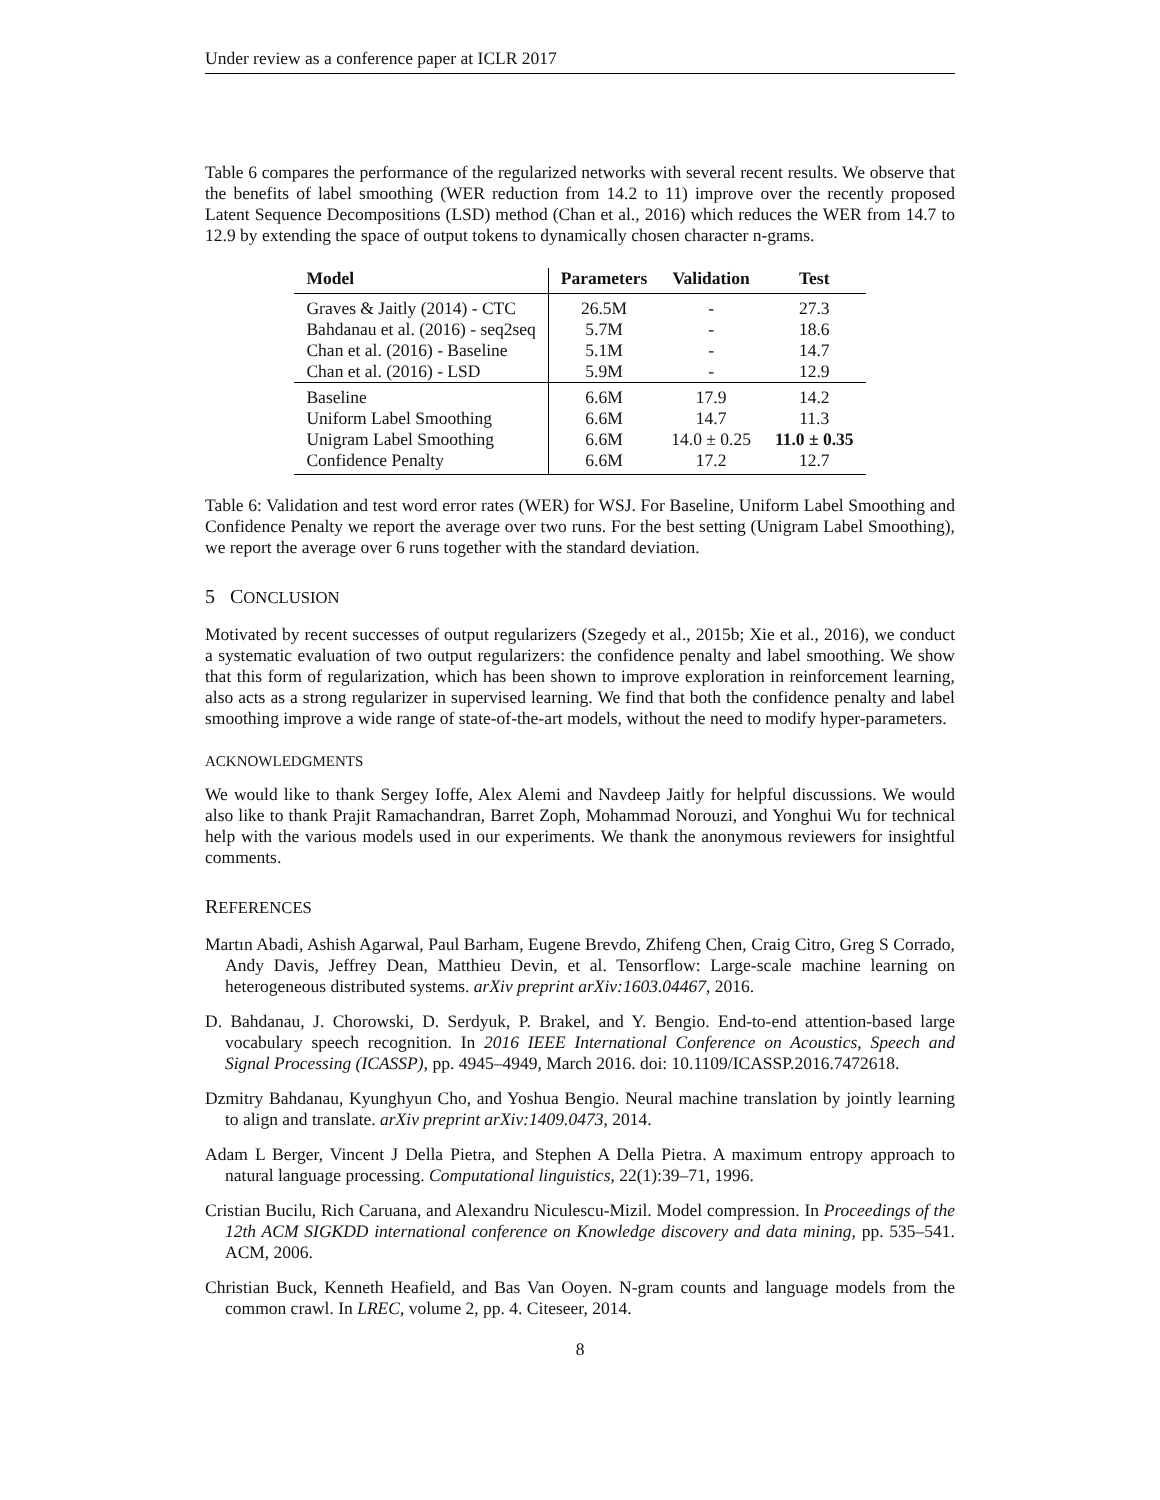Under review as a conference paper at ICLR 2017
Table 6 compares the performance of the regularized networks with several recent results. We observe that the benefits of label smoothing (WER reduction from 14.2 to 11) improve over the recently proposed Latent Sequence Decompositions (LSD) method (Chan et al., 2016) which reduces the WER from 14.7 to 12.9 by extending the space of output tokens to dynamically chosen character n-grams.
| Model | Parameters | Validation | Test |
| --- | --- | --- | --- |
| Graves & Jaitly (2014) - CTC | 26.5M | - | 27.3 |
| Bahdanau et al. (2016) - seq2seq | 5.7M | - | 18.6 |
| Chan et al. (2016) - Baseline | 5.1M | - | 14.7 |
| Chan et al. (2016) - LSD | 5.9M | - | 12.9 |
| Baseline | 6.6M | 17.9 | 14.2 |
| Uniform Label Smoothing | 6.6M | 14.7 | 11.3 |
| Unigram Label Smoothing | 6.6M | 14.0 ± 0.25 | 11.0 ± 0.35 |
| Confidence Penalty | 6.6M | 17.2 | 12.7 |
Table 6: Validation and test word error rates (WER) for WSJ. For Baseline, Uniform Label Smoothing and Confidence Penalty we report the average over two runs. For the best setting (Unigram Label Smoothing), we report the average over 6 runs together with the standard deviation.
5 CONCLUSION
Motivated by recent successes of output regularizers (Szegedy et al., 2015b; Xie et al., 2016), we conduct a systematic evaluation of two output regularizers: the confidence penalty and label smoothing. We show that this form of regularization, which has been shown to improve exploration in reinforcement learning, also acts as a strong regularizer in supervised learning. We find that both the confidence penalty and label smoothing improve a wide range of state-of-the-art models, without the need to modify hyper-parameters.
ACKNOWLEDGMENTS
We would like to thank Sergey Ioffe, Alex Alemi and Navdeep Jaitly for helpful discussions. We would also like to thank Prajit Ramachandran, Barret Zoph, Mohammad Norouzi, and Yonghui Wu for technical help with the various models used in our experiments. We thank the anonymous reviewers for insightful comments.
REFERENCES
Martın Abadi, Ashish Agarwal, Paul Barham, Eugene Brevdo, Zhifeng Chen, Craig Citro, Greg S Corrado, Andy Davis, Jeffrey Dean, Matthieu Devin, et al. Tensorflow: Large-scale machine learning on heterogeneous distributed systems. arXiv preprint arXiv:1603.04467, 2016.
D. Bahdanau, J. Chorowski, D. Serdyuk, P. Brakel, and Y. Bengio. End-to-end attention-based large vocabulary speech recognition. In 2016 IEEE International Conference on Acoustics, Speech and Signal Processing (ICASSP), pp. 4945–4949, March 2016. doi: 10.1109/ICASSP.2016.7472618.
Dzmitry Bahdanau, Kyunghyun Cho, and Yoshua Bengio. Neural machine translation by jointly learning to align and translate. arXiv preprint arXiv:1409.0473, 2014.
Adam L Berger, Vincent J Della Pietra, and Stephen A Della Pietra. A maximum entropy approach to natural language processing. Computational linguistics, 22(1):39–71, 1996.
Cristian Bucilu, Rich Caruana, and Alexandru Niculescu-Mizil. Model compression. In Proceedings of the 12th ACM SIGKDD international conference on Knowledge discovery and data mining, pp. 535–541. ACM, 2006.
Christian Buck, Kenneth Heafield, and Bas Van Ooyen. N-gram counts and language models from the common crawl. In LREC, volume 2, pp. 4. Citeseer, 2014.
8